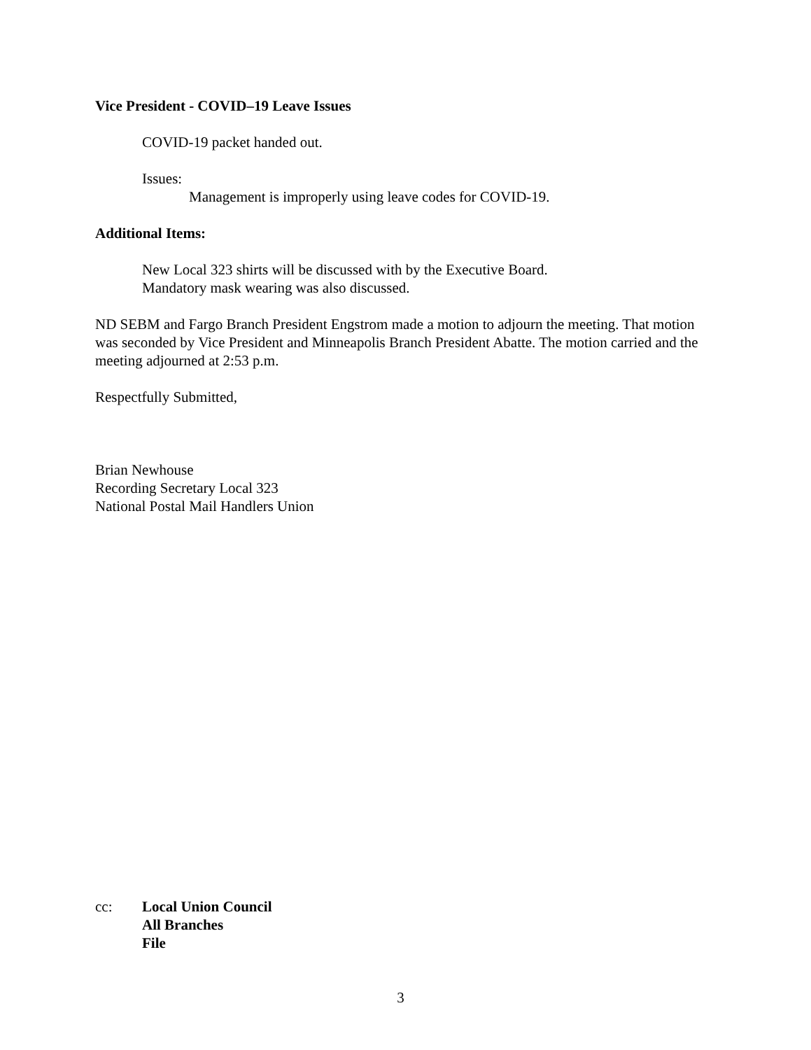Vice President - COVID–19 Leave Issues
COVID-19 packet handed out.
Issues:
Management is improperly using leave codes for COVID-19.
Additional Items:
New Local 323 shirts will be discussed with by the Executive Board.
Mandatory mask wearing was also discussed.
ND SEBM and Fargo Branch President Engstrom made a motion to adjourn the meeting. That motion was seconded by Vice President and Minneapolis Branch President Abatte. The motion carried and the meeting adjourned at 2:53 p.m.
Respectfully Submitted,
Brian Newhouse
Recording Secretary Local 323
National Postal Mail Handlers Union
cc: Local Union Council
All Branches
File
3